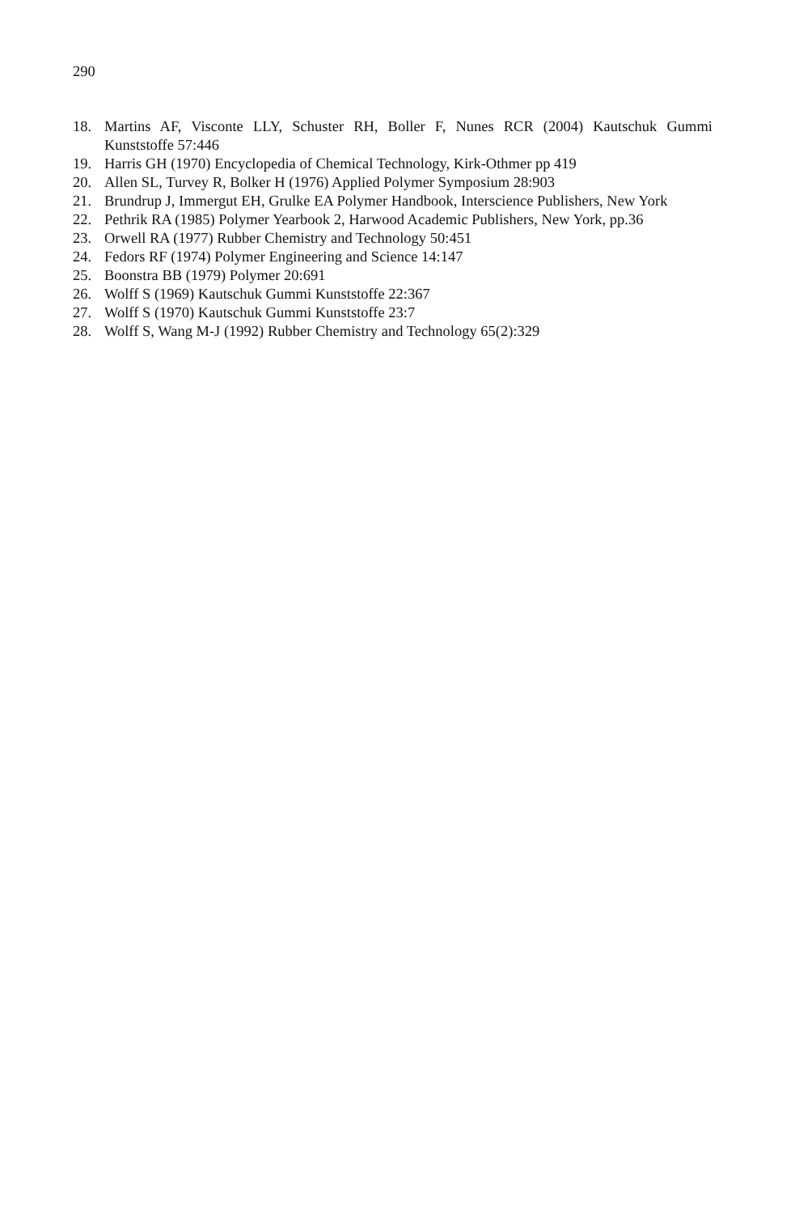290
18. Martins AF, Visconte LLY, Schuster RH, Boller F, Nunes RCR (2004) Kautschuk Gummi Kunststoffe 57:446
19. Harris GH (1970) Encyclopedia of Chemical Technology, Kirk-Othmer pp 419
20. Allen SL, Turvey R, Bolker H (1976) Applied Polymer Symposium 28:903
21. Brundrup J, Immergut EH, Grulke EA Polymer Handbook, Interscience Publishers, New York
22. Pethrik RA (1985) Polymer Yearbook 2, Harwood Academic Publishers, New York, pp.36
23. Orwell RA (1977) Rubber Chemistry and Technology 50:451
24. Fedors RF (1974) Polymer Engineering and Science 14:147
25. Boonstra BB (1979) Polymer 20:691
26. Wolff S (1969) Kautschuk Gummi Kunststoffe 22:367
27. Wolff S (1970) Kautschuk Gummi Kunststoffe 23:7
28. Wolff S, Wang M-J (1992) Rubber Chemistry and Technology 65(2):329